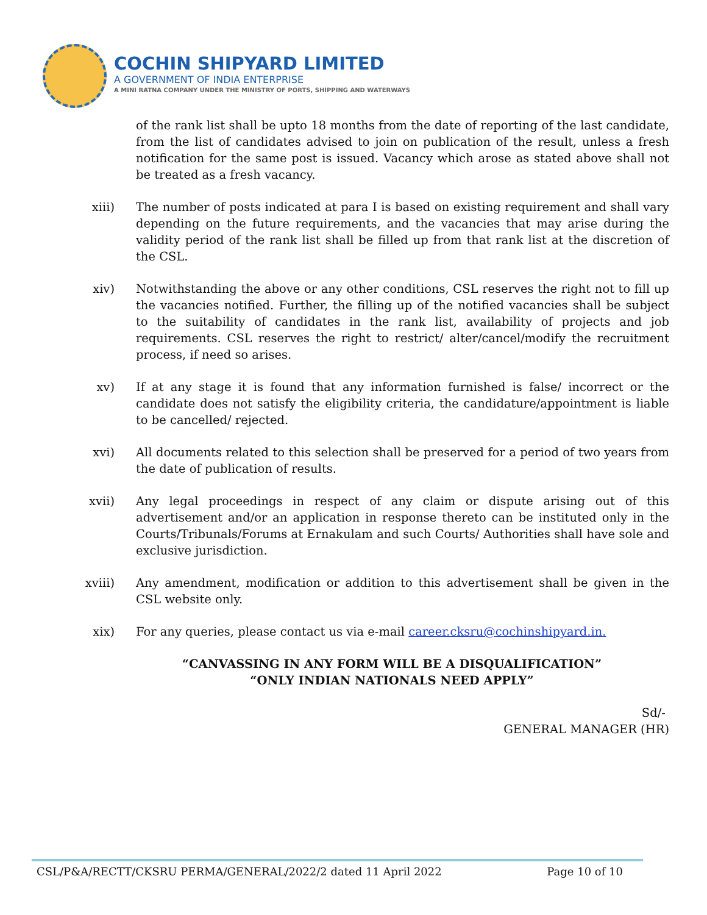COCHIN SHIPYARD LIMITED
A GOVERNMENT OF INDIA ENTERPRISE
A MINI RATNA COMPANY UNDER THE MINISTRY OF PORTS, SHIPPING AND WATERWAYS
of the rank list shall be upto 18 months from the date of reporting of the last candidate, from the list of candidates advised to join on publication of the result, unless a fresh notification for the same post is issued. Vacancy which arose as stated above shall not be treated as a fresh vacancy.
xiii) The number of posts indicated at para I is based on existing requirement and shall vary depending on the future requirements, and the vacancies that may arise during the validity period of the rank list shall be filled up from that rank list at the discretion of the CSL.
xiv) Notwithstanding the above or any other conditions, CSL reserves the right not to fill up the vacancies notified. Further, the filling up of the notified vacancies shall be subject to the suitability of candidates in the rank list, availability of projects and job requirements. CSL reserves the right to restrict/ alter/cancel/modify the recruitment process, if need so arises.
xv) If at any stage it is found that any information furnished is false/ incorrect or the candidate does not satisfy the eligibility criteria, the candidature/appointment is liable to be cancelled/ rejected.
xvi) All documents related to this selection shall be preserved for a period of two years from the date of publication of results.
xvii) Any legal proceedings in respect of any claim or dispute arising out of this advertisement and/or an application in response thereto can be instituted only in the Courts/Tribunals/Forums at Ernakulam and such Courts/ Authorities shall have sole and exclusive jurisdiction.
xviii) Any amendment, modification or addition to this advertisement shall be given in the CSL website only.
xix) For any queries, please contact us via e-mail career.cksru@cochinshipyard.in.
“CANVASSING IN ANY FORM WILL BE A DISQUALIFICATION”
“ONLY INDIAN NATIONALS NEED APPLY”
Sd/-
GENERAL MANAGER (HR)
CSL/P&A/RECTT/CKSRU PERMA/GENERAL/2022/2 dated 11 April 2022 Page 10 of 10